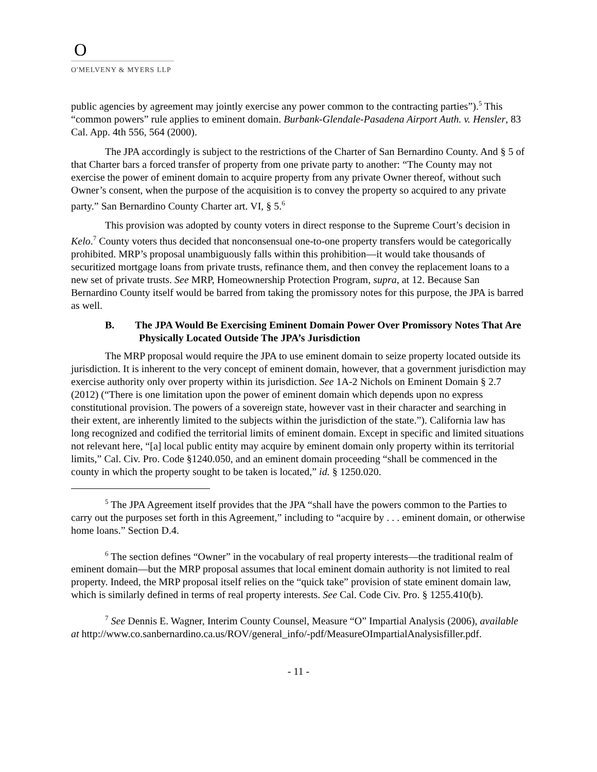O
O'MELVENY & MYERS LLP
public agencies by agreement may jointly exercise any power common to the contracting parties”).<sup>5</sup> This “common powers” rule applies to eminent domain. Burbank-Glendale-Pasadena Airport Auth. v. Hensler, 83 Cal. App. 4th 556, 564 (2000).
The JPA accordingly is subject to the restrictions of the Charter of San Bernardino County. And § 5 of that Charter bars a forced transfer of property from one private party to another: “The County may not exercise the power of eminent domain to acquire property from any private Owner thereof, without such Owner’s consent, when the purpose of the acquisition is to convey the property so acquired to any private party.” San Bernardino County Charter art. VI, § 5.<sup>6</sup>
This provision was adopted by county voters in direct response to the Supreme Court’s decision in Kelo.<sup>7</sup> County voters thus decided that nonconsensual one-to-one property transfers would be categorically prohibited. MRP’s proposal unambiguously falls within this prohibition—it would take thousands of securitized mortgage loans from private trusts, refinance them, and then convey the replacement loans to a new set of private trusts. See MRP, Homeownership Protection Program, supra, at 12. Because San Bernardino County itself would be barred from taking the promissory notes for this purpose, the JPA is barred as well.
B. The JPA Would Be Exercising Eminent Domain Power Over Promissory Notes That Are Physically Located Outside The JPA’s Jurisdiction
The MRP proposal would require the JPA to use eminent domain to seize property located outside its jurisdiction. It is inherent to the very concept of eminent domain, however, that a government jurisdiction may exercise authority only over property within its jurisdiction. See 1A-2 Nichols on Eminent Domain § 2.7 (2012) (“There is one limitation upon the power of eminent domain which depends upon no express constitutional provision. The powers of a sovereign state, however vast in their character and searching in their extent, are inherently limited to the subjects within the jurisdiction of the state.”). California law has long recognized and codified the territorial limits of eminent domain. Except in specific and limited situations not relevant here, “[a] local public entity may acquire by eminent domain only property within its territorial limits,” Cal. Civ. Pro. Code §1240.050, and an eminent domain proceeding “shall be commenced in the county in which the property sought to be taken is located,” id. § 1250.020.
<sup>5</sup> The JPA Agreement itself provides that the JPA “shall have the powers common to the Parties to carry out the purposes set forth in this Agreement,” including to “acquire by . . . eminent domain, or otherwise home loans.” Section D.4.
<sup>6</sup> The section defines “Owner” in the vocabulary of real property interests—the traditional realm of eminent domain—but the MRP proposal assumes that local eminent domain authority is not limited to real property. Indeed, the MRP proposal itself relies on the “quick take” provision of state eminent domain law, which is similarly defined in terms of real property interests. See Cal. Code Civ. Pro. § 1255.410(b).
<sup>7</sup> See Dennis E. Wagner, Interim County Counsel, Measure “O” Impartial Analysis (2006), available at http://www.co.sanbernardino.ca.us/ROV/general_info/-pdf/MeasureOImpartialAnalysisfiller.pdf.
- 11 -